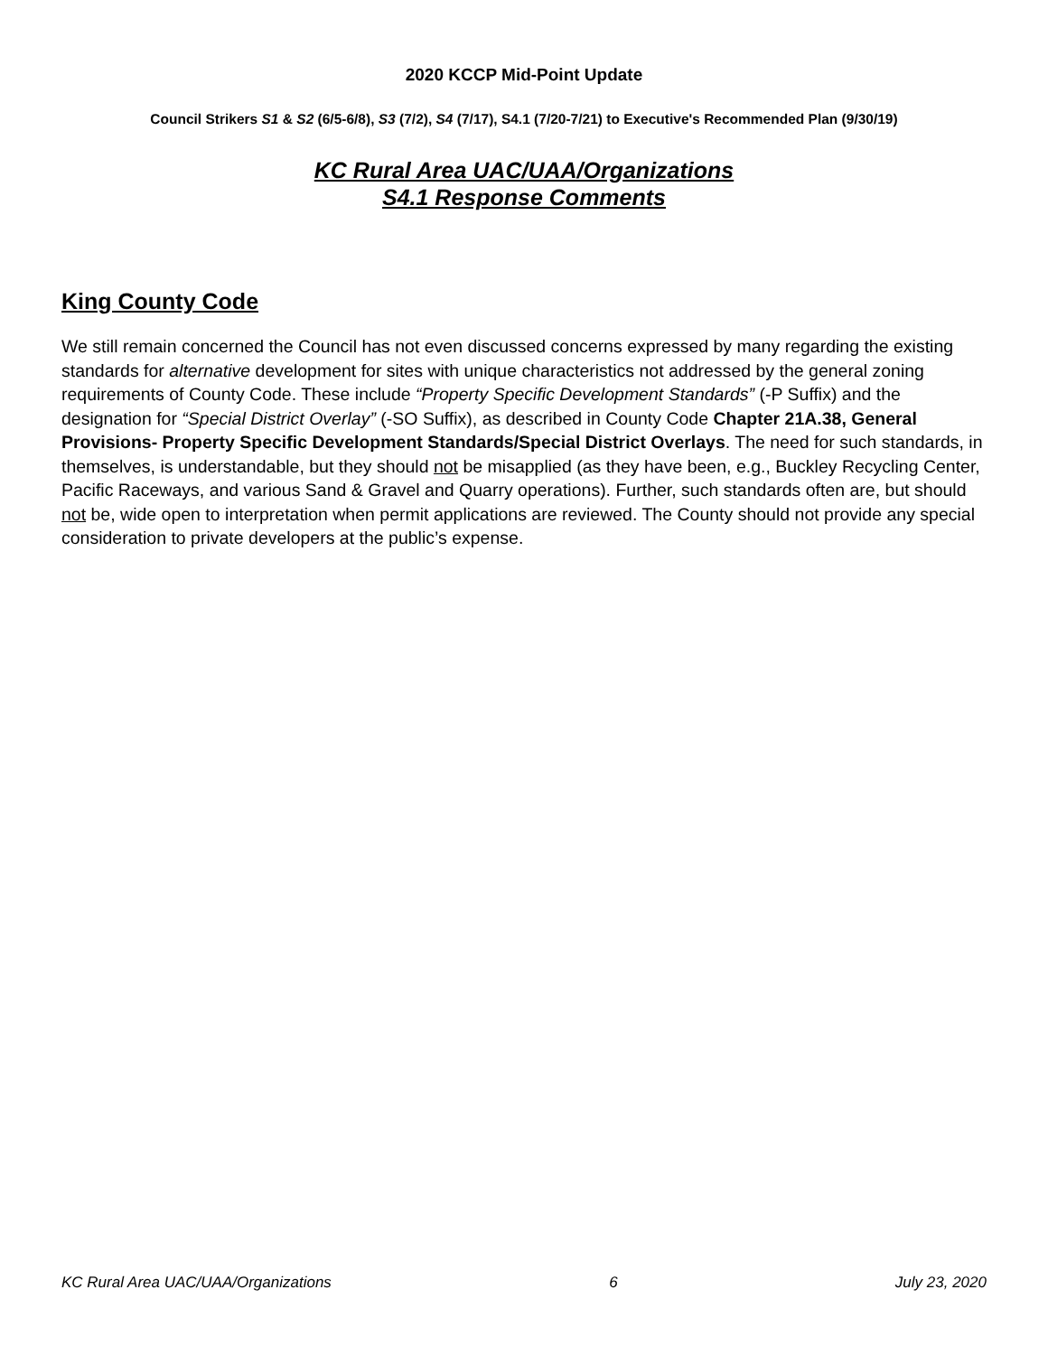2020 KCCP Mid-Point Update
Council Strikers S1 & S2 (6/5-6/8), S3 (7/2), S4 (7/17), S4.1 (7/20-7/21) to Executive's Recommended Plan (9/30/19)
KC Rural Area UAC/UAA/Organizations
S4.1 Response Comments
King County Code
We still remain concerned the Council has not even discussed concerns expressed by many regarding the existing standards for alternative development for sites with unique characteristics not addressed by the general zoning requirements of County Code. These include “Property Specific Development Standards” (-P Suffix) and the designation for “Special District Overlay” (-SO Suffix), as described in County Code Chapter 21A.38, General Provisions- Property Specific Development Standards/Special District Overlays. The need for such standards, in themselves, is understandable, but they should not be misapplied (as they have been, e.g., Buckley Recycling Center, Pacific Raceways, and various Sand & Gravel and Quarry operations). Further, such standards often are, but should not be, wide open to interpretation when permit applications are reviewed. The County should not provide any special consideration to private developers at the public’s expense.
KC Rural Area UAC/UAA/Organizations 6 July 23, 2020